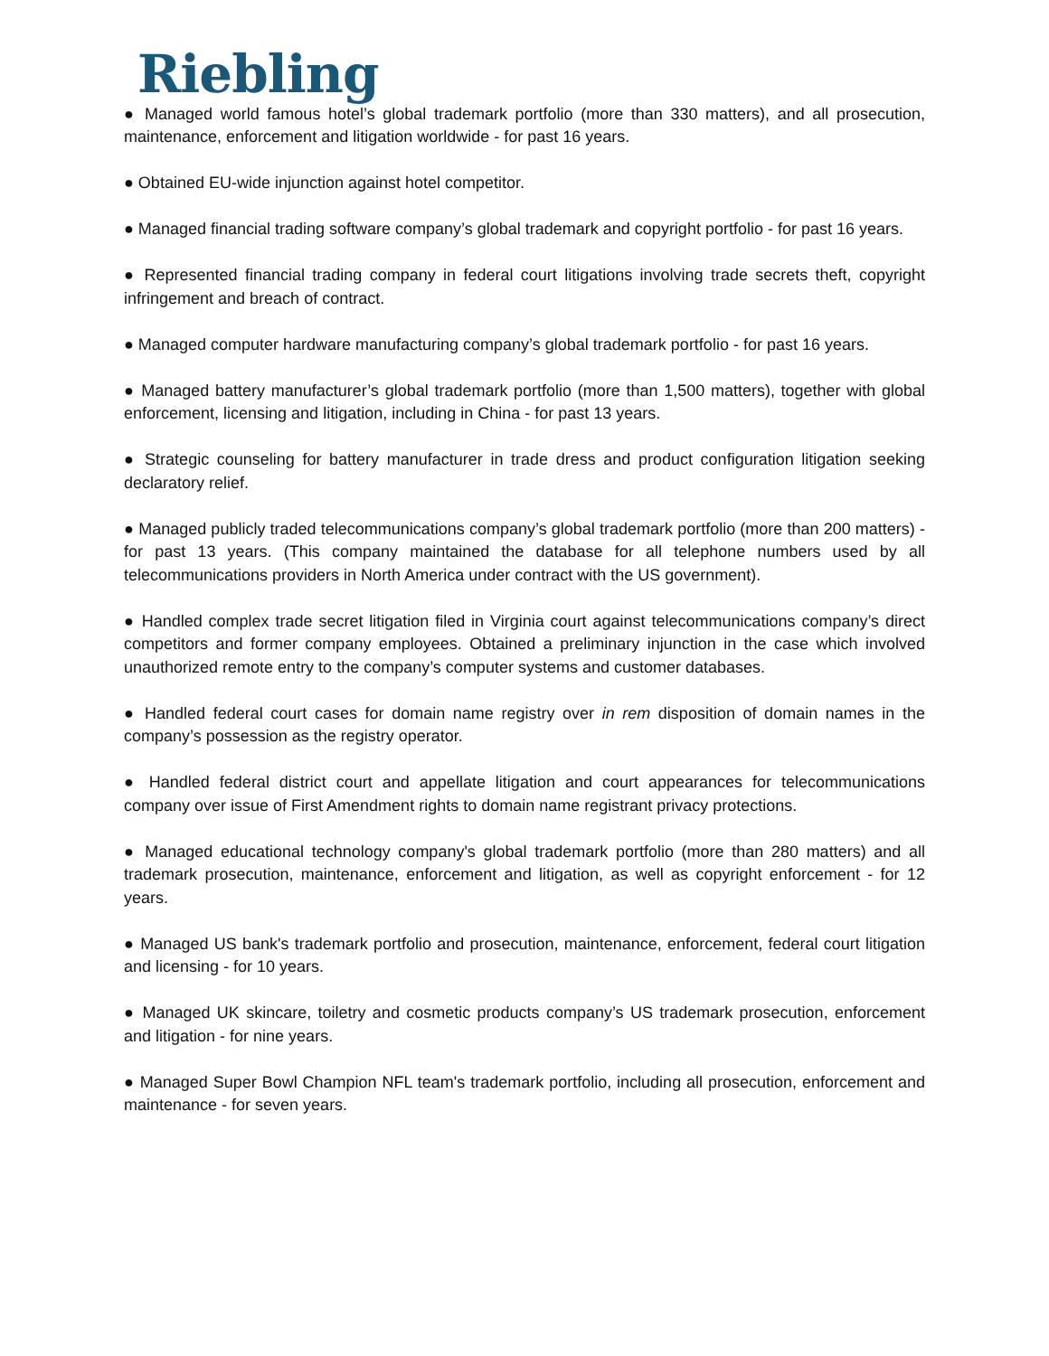Riebling
● Managed world famous hotel’s global trademark portfolio (more than 330 matters), and all prosecution, maintenance, enforcement and litigation worldwide - for past 16 years.
● Obtained EU-wide injunction against hotel competitor.
● Managed financial trading software company’s global trademark and copyright portfolio - for past 16 years.
● Represented financial trading company in federal court litigations involving trade secrets theft, copyright infringement and breach of contract.
● Managed computer hardware manufacturing company’s global trademark portfolio - for past 16 years.
● Managed battery manufacturer’s global trademark portfolio (more than 1,500 matters), together with global enforcement, licensing and litigation, including in China - for past 13 years.
● Strategic counseling for battery manufacturer in trade dress and product configuration litigation seeking declaratory relief.
● Managed publicly traded telecommunications company’s global trademark portfolio (more than 200 matters) - for past 13 years. (This company maintained the database for all telephone numbers used by all telecommunications providers in North America under contract with the US government).
● Handled complex trade secret litigation filed in Virginia court against telecommunications company’s direct competitors and former company employees. Obtained a preliminary injunction in the case which involved unauthorized remote entry to the company’s computer systems and customer databases.
● Handled federal court cases for domain name registry over in rem disposition of domain names in the company’s possession as the registry operator.
● Handled federal district court and appellate litigation and court appearances for telecommunications company over issue of First Amendment rights to domain name registrant privacy protections.
● Managed educational technology company's global trademark portfolio (more than 280 matters) and all trademark prosecution, maintenance, enforcement and litigation, as well as copyright enforcement - for 12 years.
● Managed US bank's trademark portfolio and prosecution, maintenance, enforcement, federal court litigation and licensing - for 10 years.
● Managed UK skincare, toiletry and cosmetic products company’s US trademark prosecution, enforcement and litigation - for nine years.
● Managed Super Bowl Champion NFL team's trademark portfolio, including all prosecution, enforcement and maintenance - for seven years.